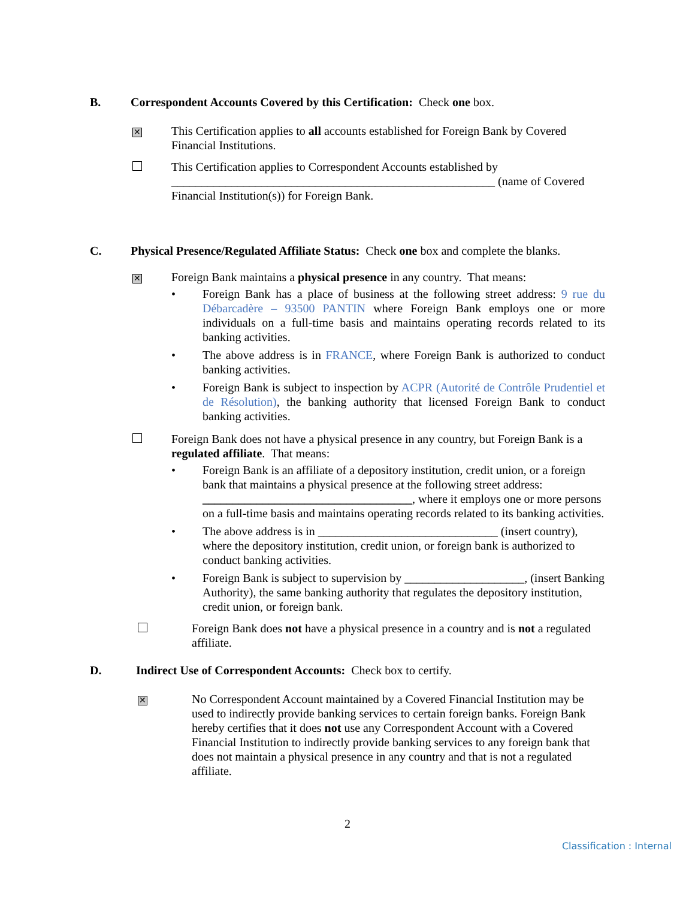B. Correspondent Accounts Covered by this Certification: Check one box.
✕
This Certification applies to all accounts established for Foreign Bank by Covered Financial Institutions.
This Certification applies to Correspondent Accounts established by
______________________________________________________ (name of Covered Financial Institution(s)) for Foreign Bank.
C. Physical Presence/Regulated Affiliate Status: Check one box and complete the blanks.
✕
Foreign Bank maintains a physical presence in any country. That means:
• Foreign Bank has a place of business at the following street address: 9 rue du Débarcadère – 93500 PANTIN where Foreign Bank employs one or more individuals on a full-time basis and maintains operating records related to its banking activities.
• The above address is in FRANCE, where Foreign Bank is authorized to conduct banking activities.
• Foreign Bank is subject to inspection by ACPR (Autorité de Contrôle Prudentiel et de Résolution), the banking authority that licensed Foreign Bank to conduct banking activities.
Foreign Bank does not have a physical presence in any country, but Foreign Bank is a regulated affiliate. That means:
• Foreign Bank is an affiliate of a depository institution, credit union, or a foreign bank that maintains a physical presence at the following street address: ___________________________________, where it employs one or more persons on a full-time basis and maintains operating records related to its banking activities.
• The above address is in ______________________________ (insert country), where the depository institution, credit union, or foreign bank is authorized to conduct banking activities.
• Foreign Bank is subject to supervision by ____________________, (insert Banking Authority), the same banking authority that regulates the depository institution, credit union, or foreign bank.
Foreign Bank does not have a physical presence in a country and is not a regulated affiliate.
D. Indirect Use of Correspondent Accounts: Check box to certify.
✕
No Correspondent Account maintained by a Covered Financial Institution may be used to indirectly provide banking services to certain foreign banks. Foreign Bank hereby certifies that it does not use any Correspondent Account with a Covered Financial Institution to indirectly provide banking services to any foreign bank that does not maintain a physical presence in any country and that is not a regulated affiliate.
2
Classification : Internal